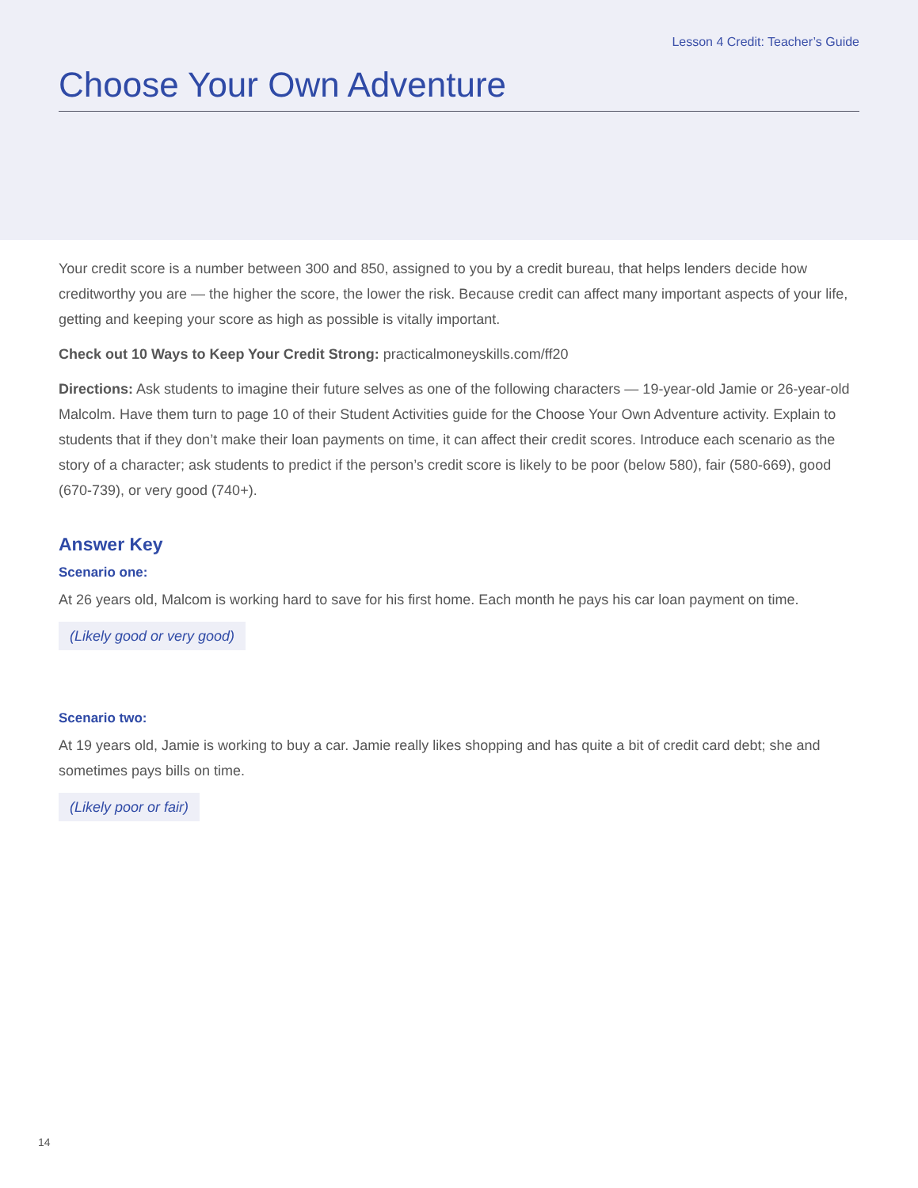Lesson 4 Credit: Teacher’s Guide
Choose Your Own Adventure
Your credit score is a number between 300 and 850, assigned to you by a credit bureau, that helps lenders decide how creditworthy you are — the higher the score, the lower the risk. Because credit can affect many important aspects of your life, getting and keeping your score as high as possible is vitally important.
Check out 10 Ways to Keep Your Credit Strong: practicalmoneyskills.com/ff20
Directions: Ask students to imagine their future selves as one of the following characters — 19-year-old Jamie or 26-year-old Malcolm. Have them turn to page 10 of their Student Activities guide for the Choose Your Own Adventure activity. Explain to students that if they don’t make their loan payments on time, it can affect their credit scores. Introduce each scenario as the story of a character; ask students to predict if the person’s credit score is likely to be poor (below 580), fair (580-669), good (670-739), or very good (740+).
Answer Key
Scenario one:
At 26 years old, Malcom is working hard to save for his first home. Each month he pays his car loan payment on time.
(Likely good or very good)
Scenario two:
At 19 years old, Jamie is working to buy a car. Jamie really likes shopping and has quite a bit of credit card debt; she and sometimes pays bills on time.
(Likely poor or fair)
14